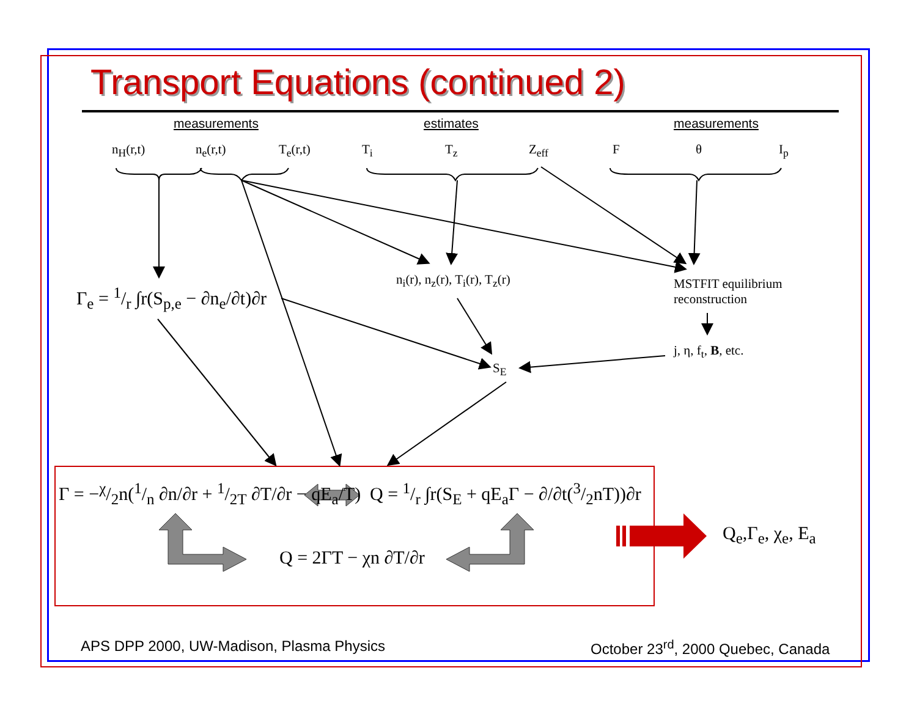Transport Equations (continued 2)
measurements estimates measurements
n<sub>H</sub>(r,t) n<sub>e</sub>(r,t) T<sub>e</sub>(r,t) T<sub>i</sub> T<sub>z</sub> Z<sub>eff</sub> F θ I<sub>p</sub>
Γ<sub>e</sub> = 1/r ∫r(S<sub>p,e</sub> − ∂n<sub>e</sub>/∂t)∂r
n<sub>i</sub>(r), n<sub>z</sub>(r), T<sub>i</sub>(r), T<sub>z</sub>(r) MSTFIT equilibrium
reconstruction
j, η, f<sub>t</sub>, B, etc.
S<sub>E</sub>
Γ = −χ/2n(1/n ∂n/∂r + 1/2T ∂T/∂r − qE<sub>a</sub>/T) Q = 1/r ∫r(S<sub>E</sub> + qE<sub>a</sub>Γ − ∂/∂t(3/2nT))∂r
Q = 2ΓT − χn ∂T/∂r
Q<sub>e</sub>,Γ<sub>e</sub>, χ<sub>e</sub>, E<sub>a</sub>
APS DPP 2000, UW-Madison, Plasma Physics October 23<sup>rd</sup>, 2000 Quebec, Canada